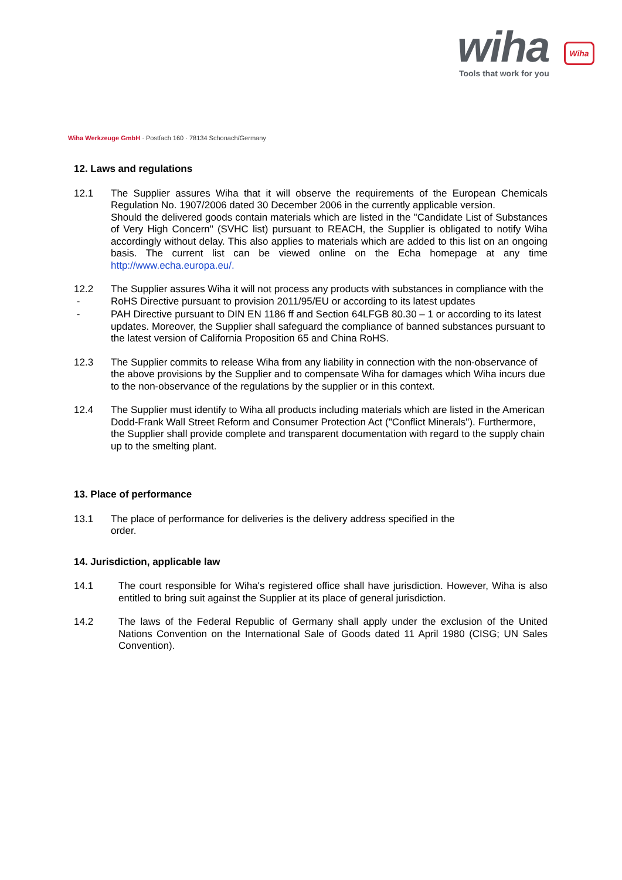wiha
Wiha
Tools that work for you
Wiha Werkzeuge GmbH · Postfach 160 · 78134 Schonach/Germany
12. Laws and regulations
12.1 The Supplier assures Wiha that it will observe the requirements of the European Chemicals Regulation No. 1907/2006 dated 30 December 2006 in the currently applicable version.
Should the delivered goods contain materials which are listed in the "Candidate List of Substances of Very High Concern" (SVHC list) pursuant to REACH, the Supplier is obligated to notify Wiha accordingly without delay. This also applies to materials which are added to this list on an ongoing basis. The current list can be viewed online on the Echa homepage at any time http://www.echa.europa.eu/.
12.2 The Supplier assures Wiha it will not process any products with substances in compliance with the
- RoHS Directive pursuant to provision 2011/95/EU or according to its latest updates
- PAH Directive pursuant to DIN EN 1186 ff and Section 64LFGB 80.30 – 1 or according to its latest updates. Moreover, the Supplier shall safeguard the compliance of banned substances pursuant to the latest version of California Proposition 65 and China RoHS.
12.3 The Supplier commits to release Wiha from any liability in connection with the non-observance of the above provisions by the Supplier and to compensate Wiha for damages which Wiha incurs due to the non-observance of the regulations by the supplier or in this context.
12.4 The Supplier must identify to Wiha all products including materials which are listed in the American Dodd-Frank Wall Street Reform and Consumer Protection Act ("Conflict Minerals"). Furthermore, the Supplier shall provide complete and transparent documentation with regard to the supply chain up to the smelting plant.
13. Place of performance
13.1 The place of performance for deliveries is the delivery address specified in the order.
14. Jurisdiction, applicable law
14.1 The court responsible for Wiha's registered office shall have jurisdiction. However, Wiha is also entitled to bring suit against the Supplier at its place of general jurisdiction.
14.2 The laws of the Federal Republic of Germany shall apply under the exclusion of the United Nations Convention on the International Sale of Goods dated 11 April 1980 (CISG; UN Sales Convention).